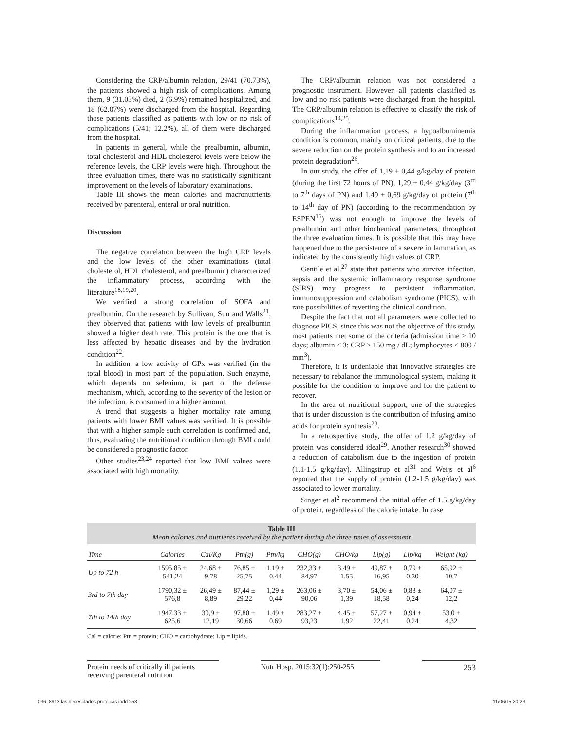Considering the CRP/albumin relation, 29/41 (70.73%), the patients showed a high risk of complications. Among them, 9 (31.03%) died, 2 (6.9%) remained hospitalized, and 18 (62.07%) were discharged from the hospital. Regarding those patients classified as patients with low or no risk of complications (5/41; 12.2%), all of them were discharged from the hospital.
In patients in general, while the prealbumin, albumin, total cholesterol and HDL cholesterol levels were below the reference levels, the CRP levels were high. Throughout the three evaluation times, there was no statistically significant improvement on the levels of laboratory examinations.
Table III shows the mean calories and macronutrients received by parenteral, enteral or oral nutrition.
Discussion
The negative correlation between the high CRP levels and the low levels of the other examinations (total cholesterol, HDL cholesterol, and prealbumin) characterized the inflammatory process, according with the literature<sup>18,19,20</sup>.
We verified a strong correlation of SOFA and prealbumin. On the research by Sullivan, Sun and Walls<sup>21</sup>, they observed that patients with low levels of prealbumin showed a higher death rate. This protein is the one that is less affected by hepatic diseases and by the hydration condition<sup>22</sup>.
In addition, a low activity of GPx was verified (in the total blood) in most part of the population. Such enzyme, which depends on selenium, is part of the defense mechanism, which, according to the severity of the lesion or the infection, is consumed in a higher amount.
A trend that suggests a higher mortality rate among patients with lower BMI values was verified. It is possible that with a higher sample such correlation is confirmed and, thus, evaluating the nutritional condition through BMI could be considered a prognostic factor.
Other studies<sup>23,24</sup> reported that low BMI values were associated with high mortality.
The CRP/albumin relation was not considered a prognostic instrument. However, all patients classified as low and no risk patients were discharged from the hospital. The CRP/albumin relation is effective to classify the risk of complications<sup>14,25</sup>.
During the inflammation process, a hypoalbuminemia condition is common, mainly on critical patients, due to the severe reduction on the protein synthesis and to an increased protein degradation<sup>26</sup>.
In our study, the offer of 1,19 ± 0,44 g/kg/day of protein (during the first 72 hours of PN), 1,29 ± 0,44 g/kg/day (3<sup>rd</sup> to 7<sup>th</sup> days of PN) and 1,49 ± 0,69 g/kg/day of protein (7<sup>th</sup> to 14<sup>th</sup> day of PN) (according to the recommendation by ESPEN<sup>16</sup>) was not enough to improve the levels of prealbumin and other biochemical parameters, throughout the three evaluation times. It is possible that this may have happened due to the persistence of a severe inflammation, as indicated by the consistently high values of CRP.
Gentile et al.<sup>27</sup> state that patients who survive infection, sepsis and the systemic inflammatory response syndrome (SIRS) may progress to persistent inflammation, immunosuppression and catabolism syndrome (PICS), with rare possibilities of reverting the clinical condition.
Despite the fact that not all parameters were collected to diagnose PICS, since this was not the objective of this study, most patients met some of the criteria (admission time > 10 days; albumin < 3; CRP > 150 mg / dL; lymphocytes < 800 / mm<sup>3</sup>).
Therefore, it is undeniable that innovative strategies are necessary to rebalance the immunological system, making it possible for the condition to improve and for the patient to recover.
In the area of nutritional support, one of the strategies that is under discussion is the contribution of infusing amino acids for protein synthesis<sup>28</sup>.
In a retrospective study, the offer of 1.2 g/kg/day of protein was considered ideal<sup>29</sup>. Another research<sup>30</sup> showed a reduction of catabolism due to the ingestion of protein (1.1-1.5 g/kg/day). Allingstrup et al<sup>31</sup> and Weijs et al<sup>6</sup> reported that the supply of protein (1.2-1.5 g/kg/day) was associated to lower mortality.
Singer et al<sup>2</sup> recommend the initial offer of 1.5 g/kg/day of protein, regardless of the calorie intake. In case
Table III
Mean calories and nutrients received by the patient during the three times of assessment
| Time | Calories | Cal/Kg | Ptn(g) | Ptn/kg | CHO(g) | CHO/kg | Lip(g) | Lip/kg | Weight (kg) |
| --- | --- | --- | --- | --- | --- | --- | --- | --- | --- |
| Up to 72 h | 1595,85 ± 541,24 | 24,68 ± 9,78 | 76,85 ± 25,75 | 1,19 ± 0,44 | 232,33 ± 84,97 | 3,49 ± 1,55 | 49,87 ± 16,95 | 0,79 ± 0,30 | 65,92 ± 10,7 |
| 3rd to 7th day | 1790,32 ± 576,8 | 26,49 ± 8,89 | 87,44 ± 29,22 | 1,29 ± 0,44 | 263,06 ± 90,06 | 3,70 ± 1,39 | 54,06 ± 18,58 | 0,83 ± 0,24 | 64,07 ± 12,2 |
| 7th to 14th day | 1947,33 ± 625,6 | 30,9 ± 12,19 | 97,80 ± 30,66 | 1,49 ± 0,69 | 283,27 ± 93,23 | 4,45 ± 1,92 | 57,27 ± 22,41 | 0,94 ± 0,24 | 53,0 ± 4,32 |
Cal = calorie; Ptn = protein; CHO = carbohydrate; Lip = lipids.
Protein needs of critically ill patients
receiving parenteral nutrition
Nutr Hosp. 2015;32(1):250-255
253
036_8913 las necesidades proteicas.indd 253 11/06/15 20:23